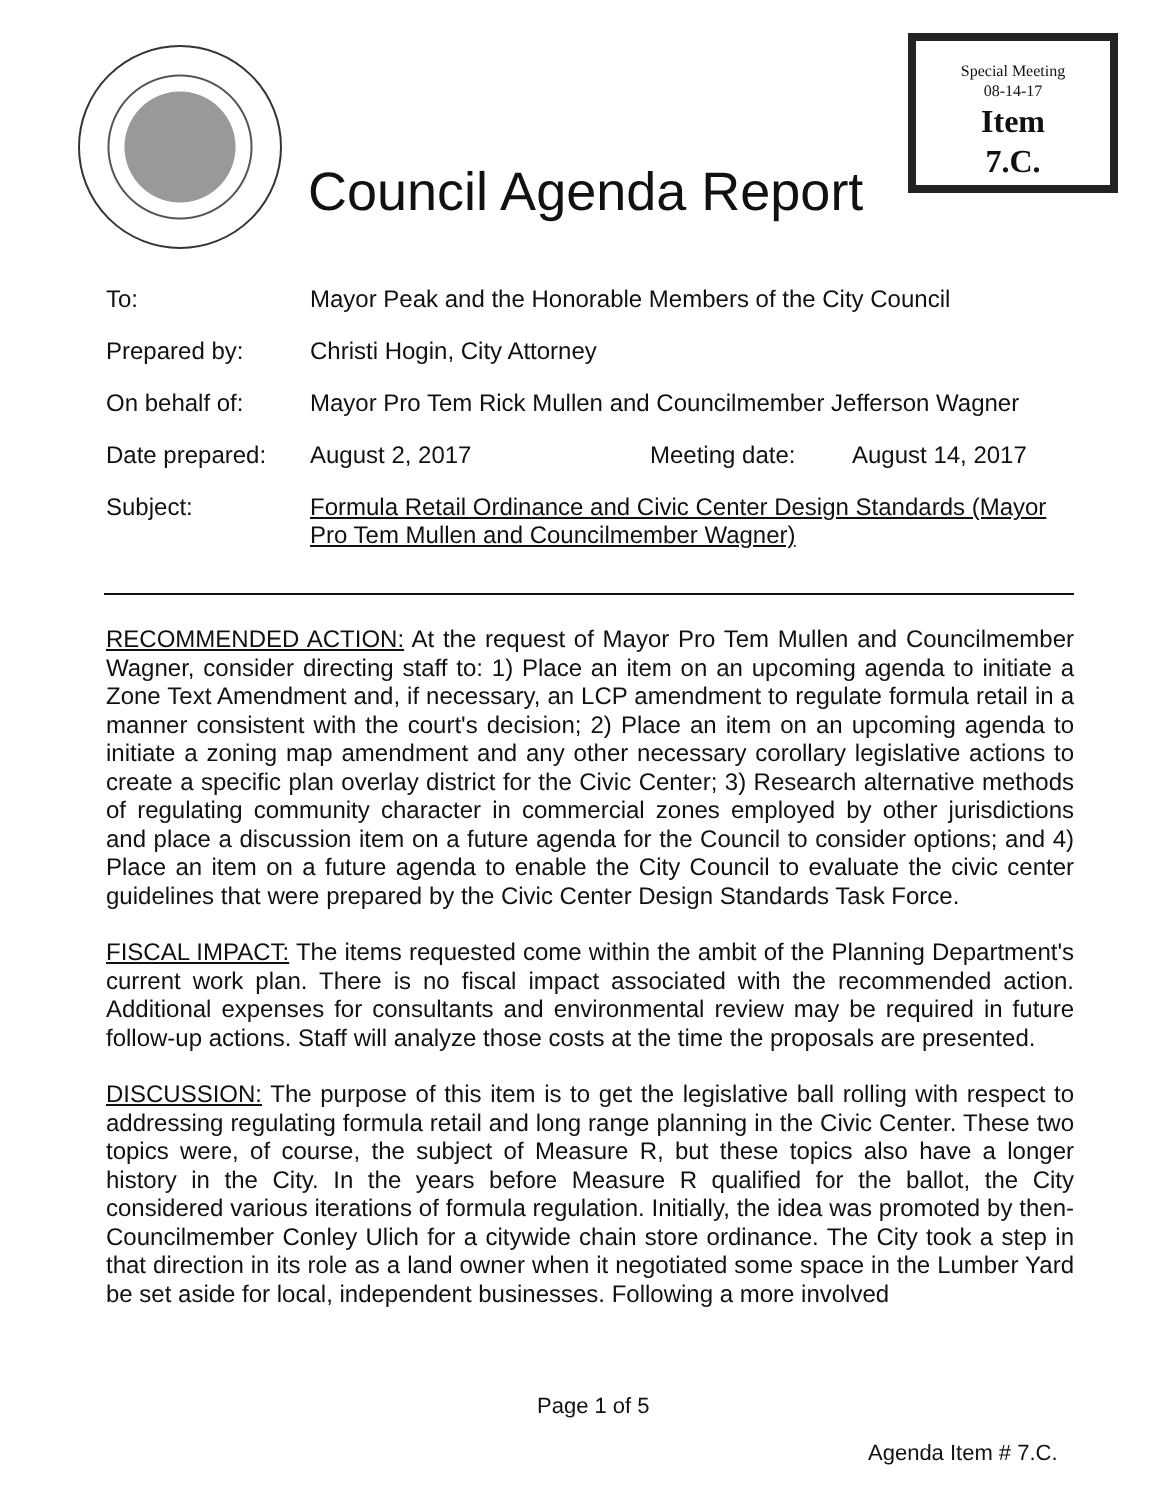Special Meeting
08-14-17
Item
7.C.
Council Agenda Report
To: Mayor Peak and the Honorable Members of the City Council
Prepared by: Christi Hogin, City Attorney
On behalf of: Mayor Pro Tem Rick Mullen and Councilmember Jefferson Wagner
Date prepared: August 2, 2017 Meeting date: August 14, 2017
Subject: Formula Retail Ordinance and Civic Center Design Standards (Mayor Pro Tem Mullen and Councilmember Wagner)
RECOMMENDED ACTION: At the request of Mayor Pro Tem Mullen and Councilmember Wagner, consider directing staff to: 1) Place an item on an upcoming agenda to initiate a Zone Text Amendment and, if necessary, an LCP amendment to regulate formula retail in a manner consistent with the court's decision; 2) Place an item on an upcoming agenda to initiate a zoning map amendment and any other necessary corollary legislative actions to create a specific plan overlay district for the Civic Center; 3) Research alternative methods of regulating community character in commercial zones employed by other jurisdictions and place a discussion item on a future agenda for the Council to consider options; and 4) Place an item on a future agenda to enable the City Council to evaluate the civic center guidelines that were prepared by the Civic Center Design Standards Task Force.
FISCAL IMPACT: The items requested come within the ambit of the Planning Department's current work plan. There is no fiscal impact associated with the recommended action. Additional expenses for consultants and environmental review may be required in future follow-up actions. Staff will analyze those costs at the time the proposals are presented.
DISCUSSION: The purpose of this item is to get the legislative ball rolling with respect to addressing regulating formula retail and long range planning in the Civic Center. These two topics were, of course, the subject of Measure R, but these topics also have a longer history in the City. In the years before Measure R qualified for the ballot, the City considered various iterations of formula regulation. Initially, the idea was promoted by then-Councilmember Conley Ulich for a citywide chain store ordinance. The City took a step in that direction in its role as a land owner when it negotiated some space in the Lumber Yard be set aside for local, independent businesses. Following a more involved
Page 1 of 5
Agenda Item # 7.C.